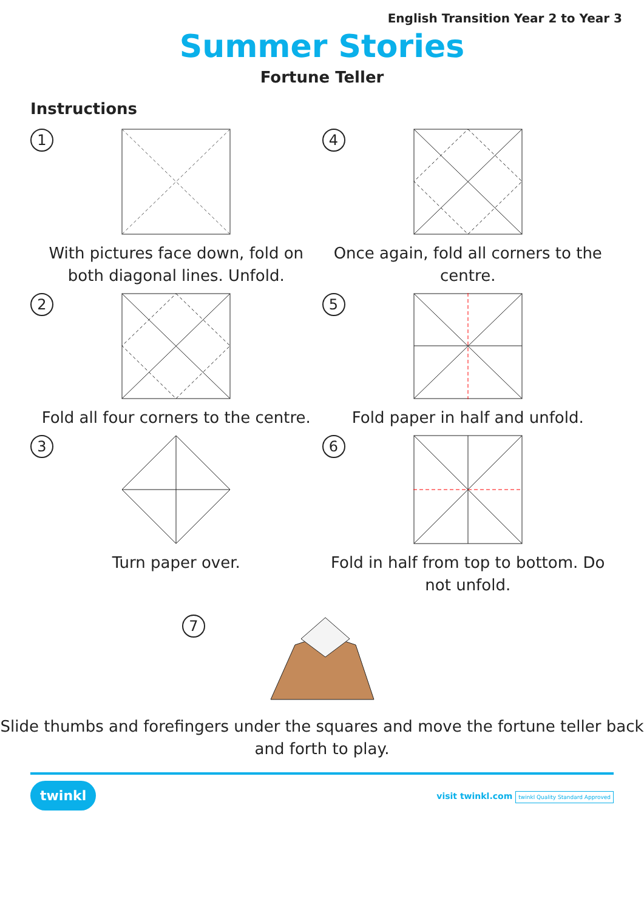English Transition Year 2 to Year 3
Summer Stories
Fortune Teller
Instructions
1
With pictures face down, fold on both diagonal lines. Unfold.
4
Once again, fold all corners to the centre.
2
Fold all four corners to the centre.
5
Fold paper in half and unfold.
3
Turn paper over.
6
Fold in half from top to bottom. Do not unfold.
7
Slide thumbs and forefingers under the squares and move the fortune teller back and forth to play.
twinkl visit twinkl.com twinkl Quality Standard Approved